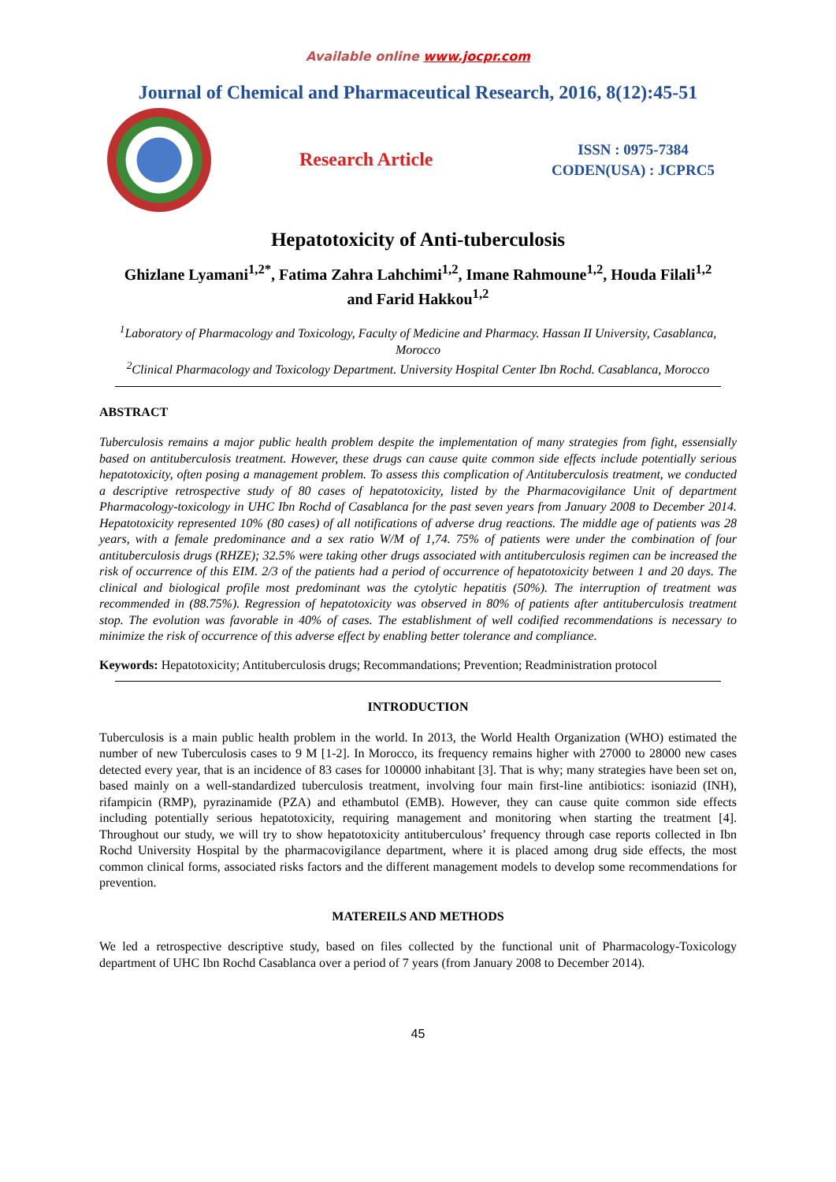Available online www.jocpr.com
Journal of Chemical and Pharmaceutical Research, 2016, 8(12):45-51
Research Article
ISSN : 0975-7384
CODEN(USA) : JCPRC5
Hepatotoxicity of Anti-tuberculosis
Ghizlane Lyamani<sup>1,2*</sup>, Fatima Zahra Lahchimi<sup>1,2</sup>, Imane Rahmoune<sup>1,2</sup>, Houda Filali<sup>1,2</sup>
and Farid Hakkou<sup>1,2</sup>
<sup>1</sup> Laboratory of Pharmacology and Toxicology, Faculty of Medicine and Pharmacy. Hassan II University, Casablanca, Morocco
<sup>2</sup> Clinical Pharmacology and Toxicology Department. University Hospital Center Ibn Rochd. Casablanca, Morocco
ABSTRACT
Tuberculosis remains a major public health problem despite the implementation of many strategies from fight, essensially based on antituberculosis treatment. However, these drugs can cause quite common side effects include potentially serious hepatotoxicity, often posing a management problem. To assess this complication of Antituberculosis treatment, we conducted a descriptive retrospective study of 80 cases of hepatotoxicity, listed by the Pharmacovigilance Unit of department Pharmacology-toxicology in UHC Ibn Rochd of Casablanca for the past seven years from January 2008 to December 2014. Hepatotoxicity represented 10% (80 cases) of all notifications of adverse drug reactions. The middle age of patients was 28 years, with a female predominance and a sex ratio W/M of 1,74. 75% of patients were under the combination of four antituberculosis drugs (RHZE); 32.5% were taking other drugs associated with antituberculosis regimen can be increased the risk of occurrence of this EIM. 2/3 of the patients had a period of occurrence of hepatotoxicity between 1 and 20 days. The clinical and biological profile most predominant was the cytolytic hepatitis (50%). The interruption of treatment was recommended in (88.75%). Regression of hepatotoxicity was observed in 80% of patients after antituberculosis treatment stop. The evolution was favorable in 40% of cases. The establishment of well codified recommendations is necessary to minimize the risk of occurrence of this adverse effect by enabling better tolerance and compliance.
Keywords: Hepatotoxicity; Antituberculosis drugs; Recommandations; Prevention; Readministration protocol
INTRODUCTION
Tuberculosis is a main public health problem in the world. In 2013, the World Health Organization (WHO) estimated the number of new Tuberculosis cases to 9 M [1-2]. In Morocco, its frequency remains higher with 27000 to 28000 new cases detected every year, that is an incidence of 83 cases for 100000 inhabitant [3]. That is why; many strategies have been set on, based mainly on a well-standardized tuberculosis treatment, involving four main first-line antibiotics: isoniazid (INH), rifampicin (RMP), pyrazinamide (PZA) and ethambutol (EMB). However, they can cause quite common side effects including potentially serious hepatotoxicity, requiring management and monitoring when starting the treatment [4]. Throughout our study, we will try to show hepatotoxicity antituberculous’ frequency through case reports collected in Ibn Rochd University Hospital by the pharmacovigilance department, where it is placed among drug side effects, the most common clinical forms, associated risks factors and the different management models to develop some recommendations for prevention.
MATEREILS AND METHODS
We led a retrospective descriptive study, based on files collected by the functional unit of Pharmacology-Toxicology department of UHC Ibn Rochd Casablanca over a period of 7 years (from January 2008 to December 2014).
45